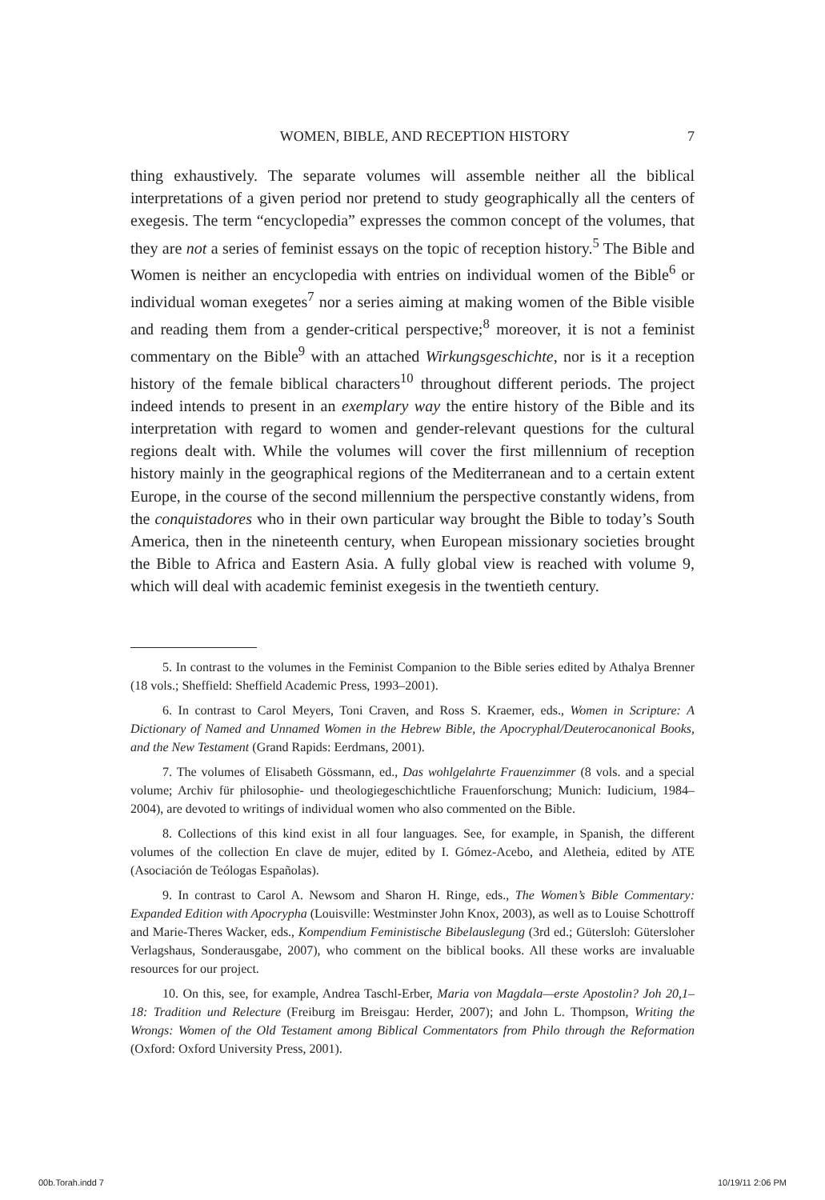WOMEN, BIBLE, AND RECEPTION HISTORY 7
thing exhaustively. The separate volumes will assemble neither all the biblical interpretations of a given period nor pretend to study geographically all the centers of exegesis. The term “encyclopedia” expresses the common concept of the volumes, that they are not a series of feminist essays on the topic of reception history.<sup>5</sup> The Bible and Women is neither an encyclopedia with entries on individual women of the Bible<sup>6</sup> or individual woman exegetes<sup>7</sup> nor a series aiming at making women of the Bible visible and reading them from a gender-critical perspective;<sup>8</sup> moreover, it is not a feminist commentary on the Bible<sup>9</sup> with an attached Wirkungsgeschichte, nor is it a reception history of the female biblical characters<sup>10</sup> throughout different periods. The project indeed intends to present in an exemplary way the entire history of the Bible and its interpretation with regard to women and gender-relevant questions for the cultural regions dealt with. While the volumes will cover the first millennium of reception history mainly in the geographical regions of the Mediterranean and to a certain extent Europe, in the course of the second millennium the perspective constantly widens, from the conquistadores who in their own particular way brought the Bible to today’s South America, then in the nineteenth century, when European missionary societies brought the Bible to Africa and Eastern Asia. A fully global view is reached with volume 9, which will deal with academic feminist exegesis in the twentieth century.
5. In contrast to the volumes in the Feminist Companion to the Bible series edited by Athalya Brenner (18 vols.; Sheffield: Sheffield Academic Press, 1993–2001).
6. In contrast to Carol Meyers, Toni Craven, and Ross S. Kraemer, eds., Women in Scripture: A Dictionary of Named and Unnamed Women in the Hebrew Bible, the Apocryphal/Deuterocanonical Books, and the New Testament (Grand Rapids: Eerdmans, 2001).
7. The volumes of Elisabeth Gössmann, ed., Das wohlgelahrte Frauenzimmer (8 vols. and a special volume; Archiv für philosophie- und theologiegeschichtliche Frauenforschung; Munich: Iudicium, 1984–2004), are devoted to writings of individual women who also commented on the Bible.
8. Collections of this kind exist in all four languages. See, for example, in Spanish, the different volumes of the collection En clave de mujer, edited by I. Gómez-Acebo, and Aletheia, edited by ATE (Asociación de Teólogas Españolas).
9. In contrast to Carol A. Newsom and Sharon H. Ringe, eds., The Women’s Bible Commentary: Expanded Edition with Apocrypha (Louisville: Westminster John Knox, 2003), as well as to Louise Schottroff and Marie-Theres Wacker, eds., Kompendium Feministische Bibelauslegung (3rd ed.; Gütersloh: Gütersloher Verlagshaus, Sonderausgabe, 2007), who comment on the biblical books. All these works are invaluable resources for our project.
10. On this, see, for example, Andrea Taschl-Erber, Maria von Magdala—erste Apostolin? Joh 20,1–18: Tradition und Relecture (Freiburg im Breisgau: Herder, 2007); and John L. Thompson, Writing the Wrongs: Women of the Old Testament among Biblical Commentators from Philo through the Reformation (Oxford: Oxford University Press, 2001).
00b.Torah.indd 7 10/19/11 2:06 PM